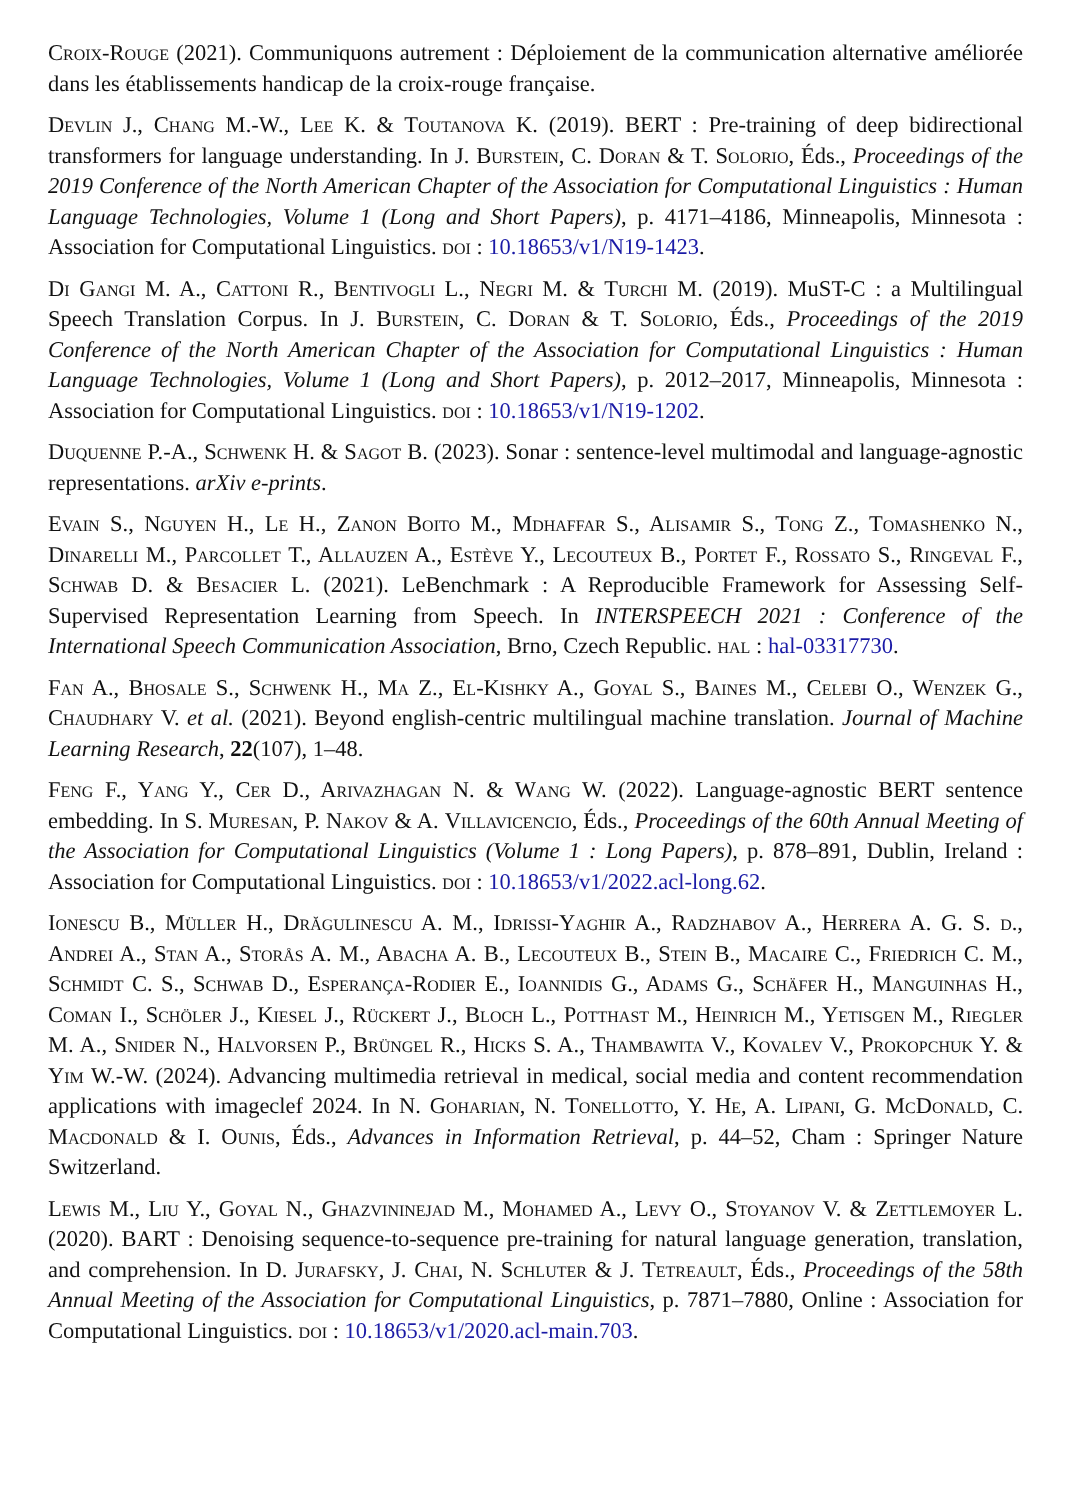Croix-Rouge (2021). Communiquons autrement : Déploiement de la communication alternative améliorée dans les établissements handicap de la croix-rouge française.
Devlin J., Chang M.-W., Lee K. & Toutanova K. (2019). BERT : Pre-training of deep bidirectional transformers for language understanding. In J. Burstein, C. Doran & T. Solorio, Éds., Proceedings of the 2019 Conference of the North American Chapter of the Association for Computational Linguistics : Human Language Technologies, Volume 1 (Long and Short Papers), p. 4171–4186, Minneapolis, Minnesota : Association for Computational Linguistics. doi : 10.18653/v1/N19-1423.
Di Gangi M. A., Cattoni R., Bentivogli L., Negri M. & Turchi M. (2019). MuST-C : a Multilingual Speech Translation Corpus. In J. Burstein, C. Doran & T. Solorio, Éds., Proceedings of the 2019 Conference of the North American Chapter of the Association for Computational Linguistics : Human Language Technologies, Volume 1 (Long and Short Papers), p. 2012–2017, Minneapolis, Minnesota : Association for Computational Linguistics. doi : 10.18653/v1/N19-1202.
Duquenne P.-A., Schwenk H. & Sagot B. (2023). Sonar : sentence-level multimodal and language-agnostic representations. arXiv e-prints.
Evain S., Nguyen H., Le H., Zanon Boito M., Mdhaffar S., Alisamir S., Tong Z., Tomashenko N., Dinarelli M., Parcollet T., Allauzen A., Estève Y., Lecouteux B., Portet F., Rossato S., Ringeval F., Schwab D. & Besacier L. (2021). LeBenchmark : A Reproducible Framework for Assessing Self-Supervised Representation Learning from Speech. In INTERSPEECH 2021 : Conference of the International Speech Communication Association, Brno, Czech Republic. hal : hal-03317730.
Fan A., Bhosale S., Schwenk H., Ma Z., El-Kishky A., Goyal S., Baines M., Celebi O., Wenzek G., Chaudhary V. et al. (2021). Beyond english-centric multilingual machine translation. Journal of Machine Learning Research, 22(107), 1–48.
Feng F., Yang Y., Cer D., Arivazhagan N. & Wang W. (2022). Language-agnostic BERT sentence embedding. In S. Muresan, P. Nakov & A. Villavicencio, Éds., Proceedings of the 60th Annual Meeting of the Association for Computational Linguistics (Volume 1 : Long Papers), p. 878–891, Dublin, Ireland : Association for Computational Linguistics. doi : 10.18653/v1/2022.acl-long.62.
Ionescu B., Müller H., Drăgulinescu A. M., Idrissi-Yaghir A., Radzhabov A., Herrera A. G. S. d., Andrei A., Stan A., Storås A. M., Abacha A. B., Lecouteux B., Stein B., Macaire C., Friedrich C. M., Schmidt C. S., Schwab D., Esperança-Rodier E., Ioannidis G., Adams G., Schäfer H., Manguinhas H., Coman I., Schöler J., Kiesel J., Rückert J., Bloch L., Potthast M., Heinrich M., Yetisgen M., Riegler M. A., Snider N., Halvorsen P., Brüngel R., Hicks S. A., Thambawita V., Kovalev V., Prokopchuk Y. & Yim W.-W. (2024). Advancing multimedia retrieval in medical, social media and content recommendation applications with imageclef 2024. In N. Goharian, N. Tonellotto, Y. He, A. Lipani, G. McDonald, C. Macdonald & I. Ounis, Éds., Advances in Information Retrieval, p. 44–52, Cham : Springer Nature Switzerland.
Lewis M., Liu Y., Goyal N., Ghazvininejad M., Mohamed A., Levy O., Stoyanov V. & Zettlemoyer L. (2020). BART : Denoising sequence-to-sequence pre-training for natural language generation, translation, and comprehension. In D. Jurafsky, J. Chai, N. Schluter & J. Tetreault, Éds., Proceedings of the 58th Annual Meeting of the Association for Computational Linguistics, p. 7871–7880, Online : Association for Computational Linguistics. doi : 10.18653/v1/2020.acl-main.703.